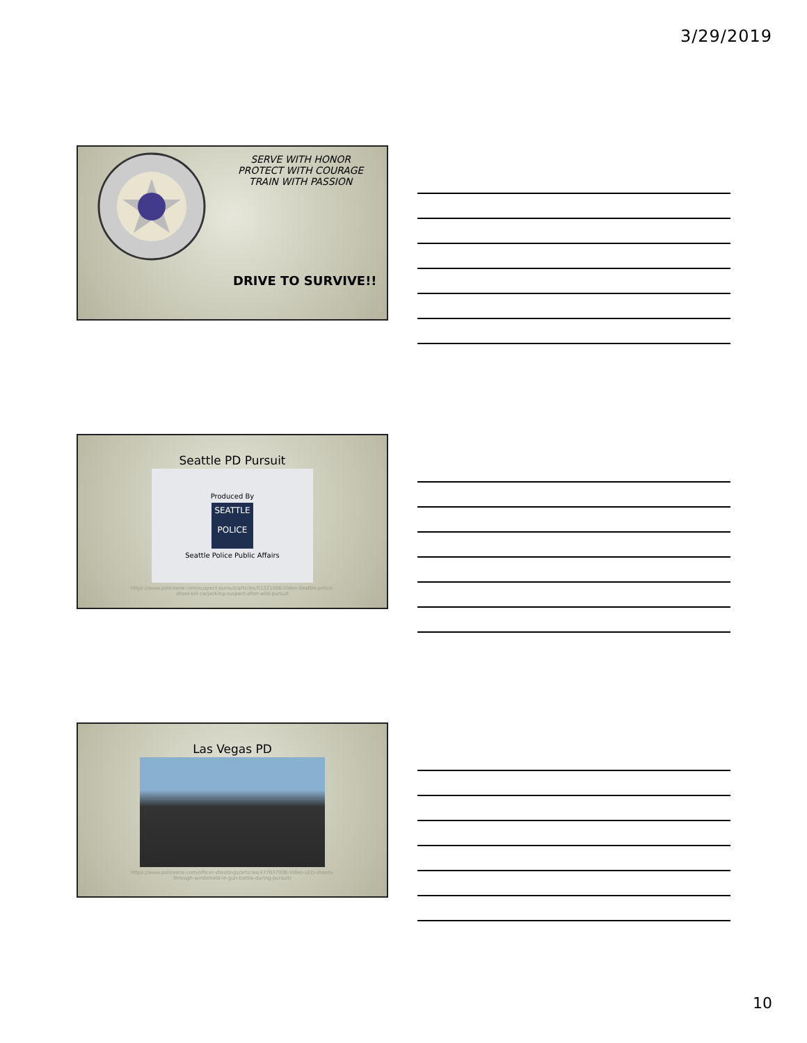3/29/2019
SERVE WITH HONOR
PROTECT WITH COURAGE
TRAIN WITH PASSION
DRIVE TO SURVIVE!!
Seattle PD Pursuit
Produced By
SEATTLE
POLICE
Seattle Police Public Affairs
https://www.policeone.com/suspect-pursuit/articles/51221006-Video-Seattle-police-
shoot-kill-carjacking-suspect-after-wild-pursuit
Las Vegas PD
https://www.policeone.com/officer-shootings/articles/477837006-Video-LEO-shoots-
through-windshield-in-gun-battle-during-pursuit/
10